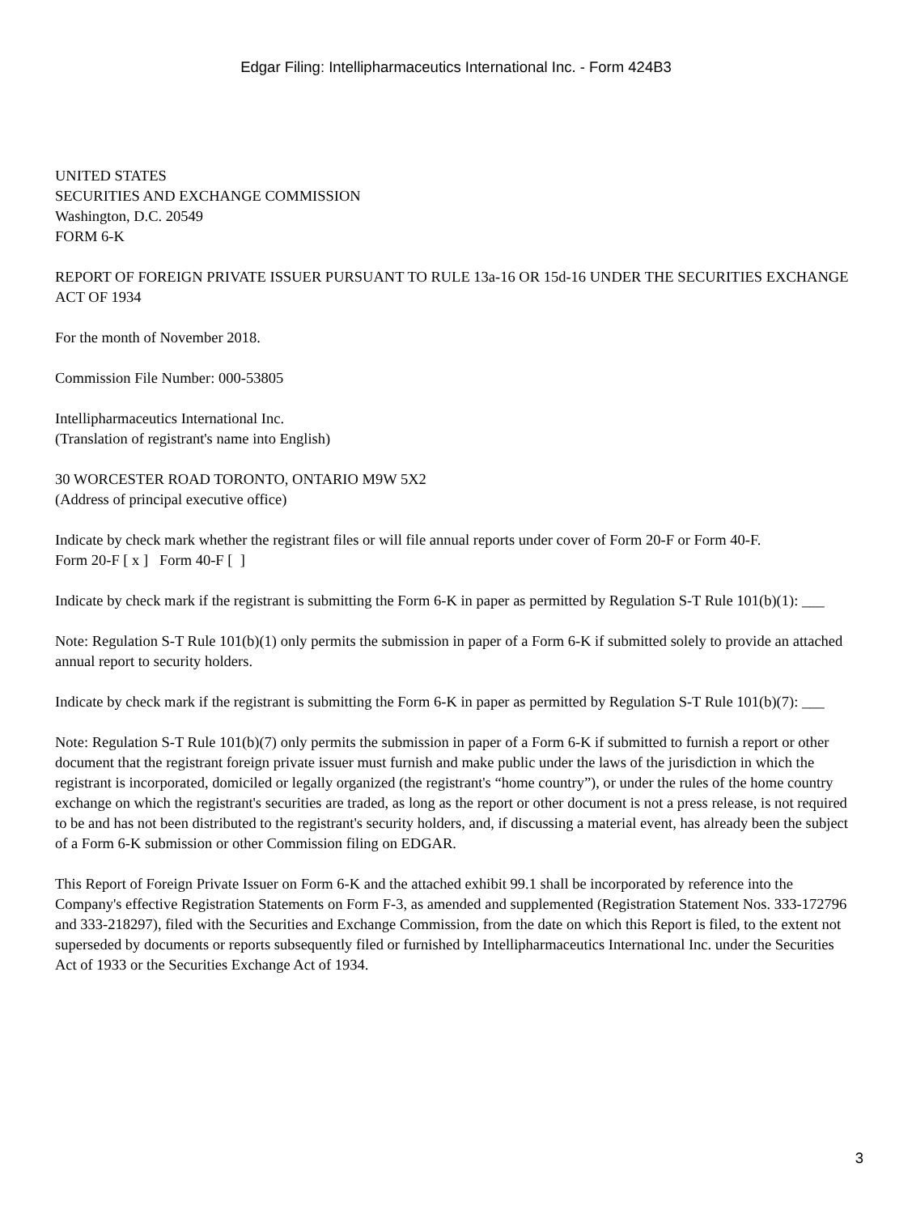Edgar Filing: Intellipharmaceutics International Inc. - Form 424B3
UNITED STATES
SECURITIES AND EXCHANGE COMMISSION
Washington, D.C. 20549
FORM 6-K
REPORT OF FOREIGN PRIVATE ISSUER PURSUANT TO RULE 13a-16 OR 15d-16 UNDER THE SECURITIES EXCHANGE ACT OF 1934
For the month of November 2018.
Commission File Number: 000-53805
Intellipharmaceutics International Inc.
(Translation of registrant's name into English)
30 WORCESTER ROAD TORONTO, ONTARIO M9W 5X2
(Address of principal executive office)
Indicate by check mark whether the registrant files or will file annual reports under cover of Form 20-F or Form 40-F.
Form 20-F [ x ] Form 40-F [ ]
Indicate by check mark if the registrant is submitting the Form 6-K in paper as permitted by Regulation S-T Rule 101(b)(1): ___
Note: Regulation S-T Rule 101(b)(1) only permits the submission in paper of a Form 6-K if submitted solely to provide an attached annual report to security holders.
Indicate by check mark if the registrant is submitting the Form 6-K in paper as permitted by Regulation S-T Rule 101(b)(7): ___
Note: Regulation S-T Rule 101(b)(7) only permits the submission in paper of a Form 6-K if submitted to furnish a report or other document that the registrant foreign private issuer must furnish and make public under the laws of the jurisdiction in which the registrant is incorporated, domiciled or legally organized (the registrant's “home country”), or under the rules of the home country exchange on which the registrant's securities are traded, as long as the report or other document is not a press release, is not required to be and has not been distributed to the registrant's security holders, and, if discussing a material event, has already been the subject of a Form 6-K submission or other Commission filing on EDGAR.
This Report of Foreign Private Issuer on Form 6-K and the attached exhibit 99.1 shall be incorporated by reference into the Company's effective Registration Statements on Form F-3, as amended and supplemented (Registration Statement Nos. 333-172796 and 333-218297), filed with the Securities and Exchange Commission, from the date on which this Report is filed, to the extent not superseded by documents or reports subsequently filed or furnished by Intellipharmaceutics International Inc. under the Securities Act of 1933 or the Securities Exchange Act of 1934.
3